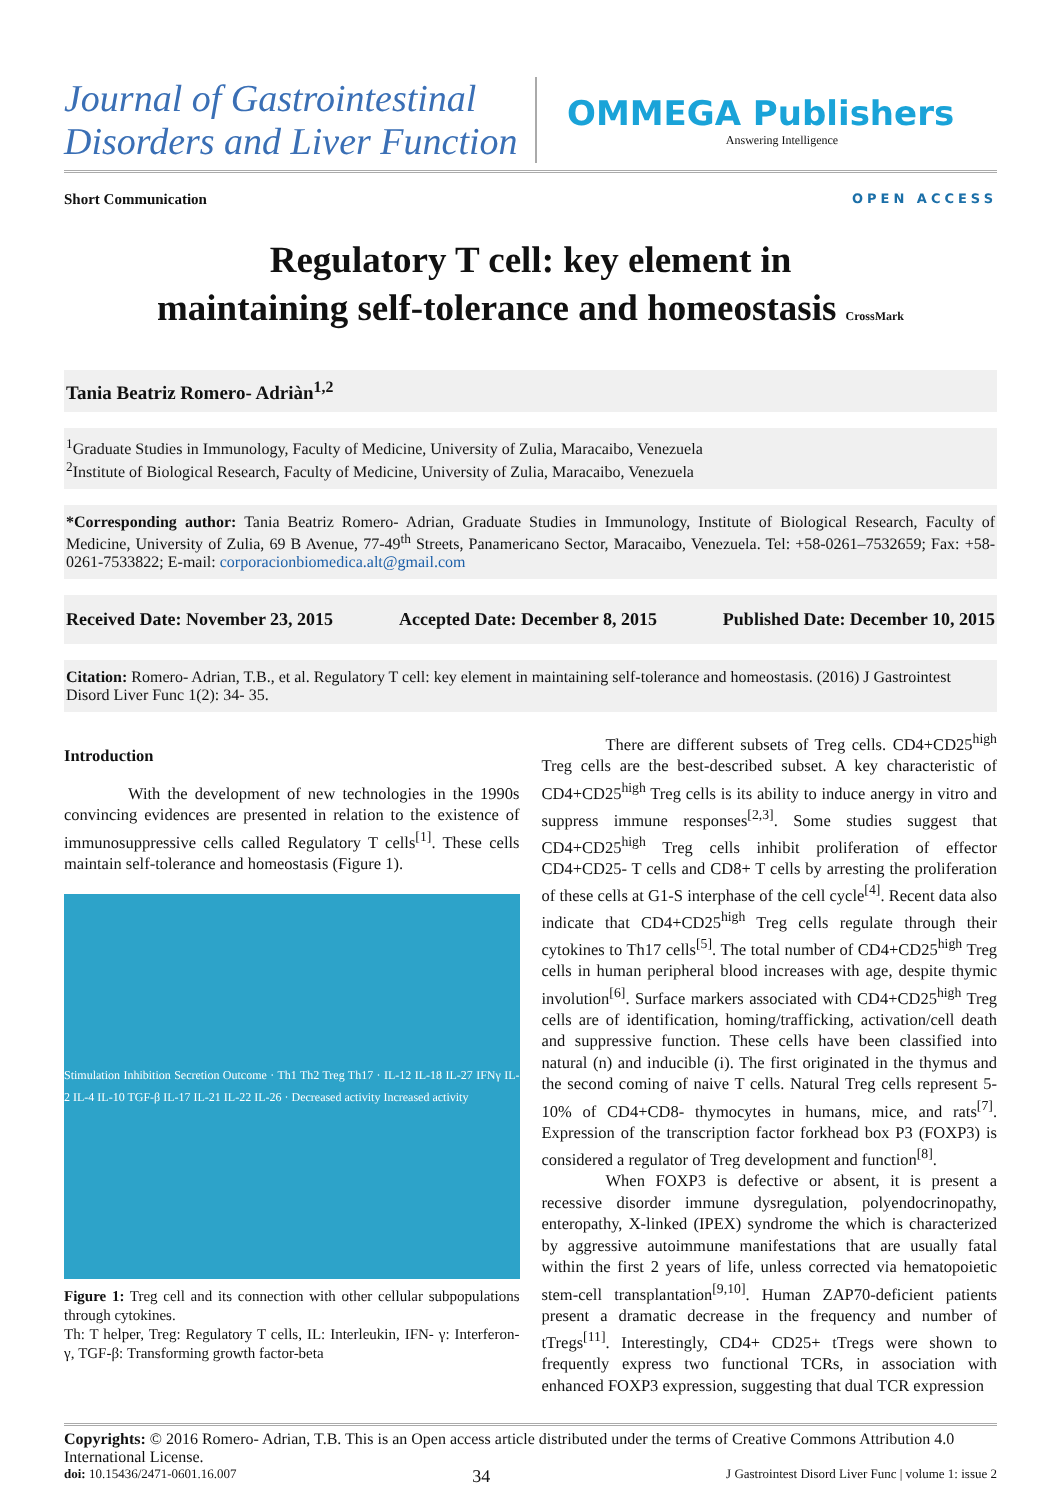Journal of Gastrointestinal
Disorders and Liver Function
OMMEGA Publishers
Answering Intelligence
Short Communication OPEN ACCESS
Regulatory T cell: key element in
maintaining self-tolerance and homeostasis CrossMark
Tania Beatriz Romero- Adriàn<sup>1,2</sup>
<sup>1</sup> Graduate Studies in Immunology, Faculty of Medicine, University of Zulia, Maracaibo, Venezuela
<sup>2</sup> Institute of Biological Research, Faculty of Medicine, University of Zulia, Maracaibo, Venezuela
*Corresponding author: Tania Beatriz Romero- Adrian, Graduate Studies in Immunology, Institute of Biological Research, Faculty of Medicine, University of Zulia, 69 B Avenue, 77-49<sup>th</sup> Streets, Panamericano Sector, Maracaibo, Venezuela. Tel: +58-0261–7532659; Fax: +58-0261-7533822; E-mail: corporacionbiomedica.alt@gmail.com
Received Date: November 23, 2015 Accepted Date: December 8, 2015 Published Date: December 10, 2015
Citation: Romero- Adrian, T.B., et al. Regulatory T cell: key element in maintaining self-tolerance and homeostasis. (2016) J Gastrointest Disord Liver Func 1(2): 34- 35.
Introduction
With the development of new technologies in the 1990s convincing evidences are presented in relation to the existence of immunosuppressive cells called Regulatory T cells<sup>[1]</sup>. These cells maintain self-tolerance and homeostasis (Figure 1).
Stimulation Inhibition Secretion Outcome · Th1 Th2 Treg Th17 · IL-12 IL-18 IL-27 IFNγ IL-2 IL-4 IL-10 TGF-β IL-17 IL-21 IL-22 IL-26 · Decreased activity Increased activity
Figure 1: Treg cell and its connection with other cellular subpopulations through cytokines.
Th: T helper, Treg: Regulatory T cells, IL: Interleukin, IFN- γ: Interferon- γ, TGF-β: Transforming growth factor-beta
There are different subsets of Treg cells. CD4+CD25<sup>high</sup> Treg cells are the best-described subset. A key characteristic of CD4+CD25<sup>high</sup> Treg cells is its ability to induce anergy in vitro and suppress immune responses<sup>[2,3]</sup>. Some studies suggest that CD4+CD25<sup>high</sup> Treg cells inhibit proliferation of effector CD4+CD25- T cells and CD8+ T cells by arresting the proliferation of these cells at G1-S interphase of the cell cycle<sup>[4]</sup>. Recent data also indicate that CD4+CD25<sup>high</sup> Treg cells regulate through their cytokines to Th17 cells<sup>[5]</sup>. The total number of CD4+CD25<sup>high</sup> Treg cells in human peripheral blood increases with age, despite thymic involution<sup>[6]</sup>. Surface markers associated with CD4+CD25<sup>high</sup> Treg cells are of identification, homing/trafficking, activation/cell death and suppressive function. These cells have been classified into natural (n) and inducible (i). The first originated in the thymus and the second coming of naive T cells. Natural Treg cells represent 5-10% of CD4+CD8- thymocytes in humans, mice, and rats<sup>[7]</sup>. Expression of the transcription factor forkhead box P3 (FOXP3) is considered a regulator of Treg development and function<sup>[8]</sup>.
When FOXP3 is defective or absent, it is present a recessive disorder immune dysregulation, polyendocrinopathy, enteropathy, X-linked (IPEX) syndrome the which is characterized by aggressive autoimmune manifestations that are usually fatal within the first 2 years of life, unless corrected via hematopoietic stem-cell transplantation<sup>[9,10]</sup>. Human ZAP70-deficient patients present a dramatic decrease in the frequency and number of tTregs<sup>[11]</sup>. Interestingly, CD4+ CD25+ tTregs were shown to frequently express two functional TCRs, in association with enhanced FOXP3 expression, suggesting that dual TCR expression
Copyrights: © 2016 Romero- Adrian, T.B. This is an Open access article distributed under the terms of Creative Commons Attribution 4.0 International License.
doi: 10.15436/2471-0601.16.007 34 J Gastrointest Disord Liver Func | volume 1: issue 2